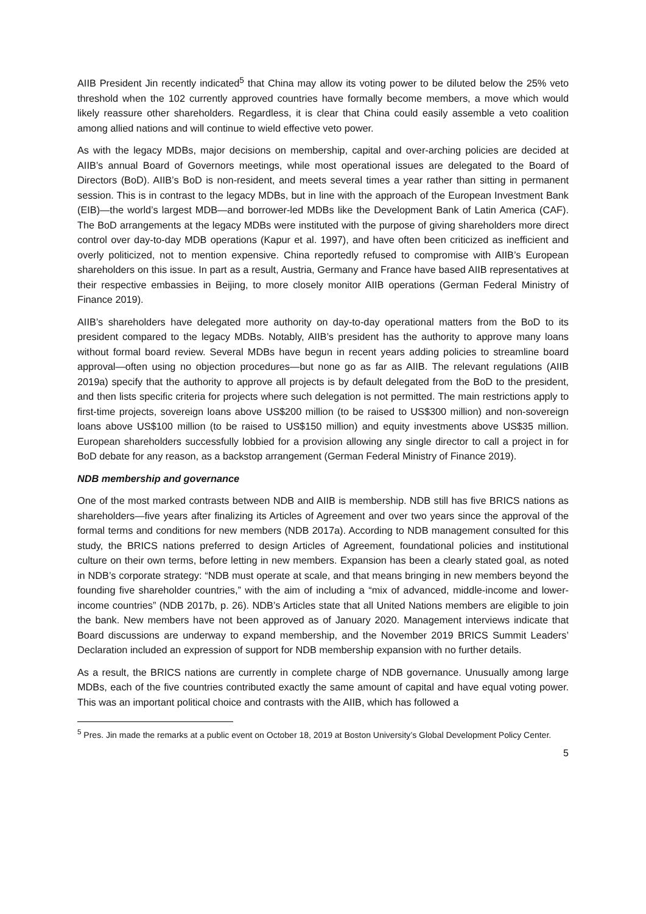AIIB President Jin recently indicated<sup>5</sup> that China may allow its voting power to be diluted below the 25% veto threshold when the 102 currently approved countries have formally become members, a move which would likely reassure other shareholders. Regardless, it is clear that China could easily assemble a veto coalition among allied nations and will continue to wield effective veto power.
As with the legacy MDBs, major decisions on membership, capital and over-arching policies are decided at AIIB’s annual Board of Governors meetings, while most operational issues are delegated to the Board of Directors (BoD). AIIB’s BoD is non-resident, and meets several times a year rather than sitting in permanent session. This is in contrast to the legacy MDBs, but in line with the approach of the European Investment Bank (EIB)—the world’s largest MDB—and borrower-led MDBs like the Development Bank of Latin America (CAF). The BoD arrangements at the legacy MDBs were instituted with the purpose of giving shareholders more direct control over day-to-day MDB operations (Kapur et al. 1997), and have often been criticized as inefficient and overly politicized, not to mention expensive. China reportedly refused to compromise with AIIB’s European shareholders on this issue. In part as a result, Austria, Germany and France have based AIIB representatives at their respective embassies in Beijing, to more closely monitor AIIB operations (German Federal Ministry of Finance 2019).
AIIB’s shareholders have delegated more authority on day-to-day operational matters from the BoD to its president compared to the legacy MDBs. Notably, AIIB’s president has the authority to approve many loans without formal board review. Several MDBs have begun in recent years adding policies to streamline board approval—often using no objection procedures—but none go as far as AIIB. The relevant regulations (AIIB 2019a) specify that the authority to approve all projects is by default delegated from the BoD to the president, and then lists specific criteria for projects where such delegation is not permitted. The main restrictions apply to first-time projects, sovereign loans above US$200 million (to be raised to US$300 million) and non-sovereign loans above US$100 million (to be raised to US$150 million) and equity investments above US$35 million. European shareholders successfully lobbied for a provision allowing any single director to call a project in for BoD debate for any reason, as a backstop arrangement (German Federal Ministry of Finance 2019).
NDB membership and governance
One of the most marked contrasts between NDB and AIIB is membership. NDB still has five BRICS nations as shareholders—five years after finalizing its Articles of Agreement and over two years since the approval of the formal terms and conditions for new members (NDB 2017a). According to NDB management consulted for this study, the BRICS nations preferred to design Articles of Agreement, foundational policies and institutional culture on their own terms, before letting in new members. Expansion has been a clearly stated goal, as noted in NDB’s corporate strategy: “NDB must operate at scale, and that means bringing in new members beyond the founding five shareholder countries,” with the aim of including a “mix of advanced, middle-income and lower-income countries” (NDB 2017b, p. 26). NDB’s Articles state that all United Nations members are eligible to join the bank. New members have not been approved as of January 2020. Management interviews indicate that Board discussions are underway to expand membership, and the November 2019 BRICS Summit Leaders’ Declaration included an expression of support for NDB membership expansion with no further details.
As a result, the BRICS nations are currently in complete charge of NDB governance. Unusually among large MDBs, each of the five countries contributed exactly the same amount of capital and have equal voting power. This was an important political choice and contrasts with the AIIB, which has followed a
<sup>5</sup> Pres. Jin made the remarks at a public event on October 18, 2019 at Boston University’s Global Development Policy Center.
5